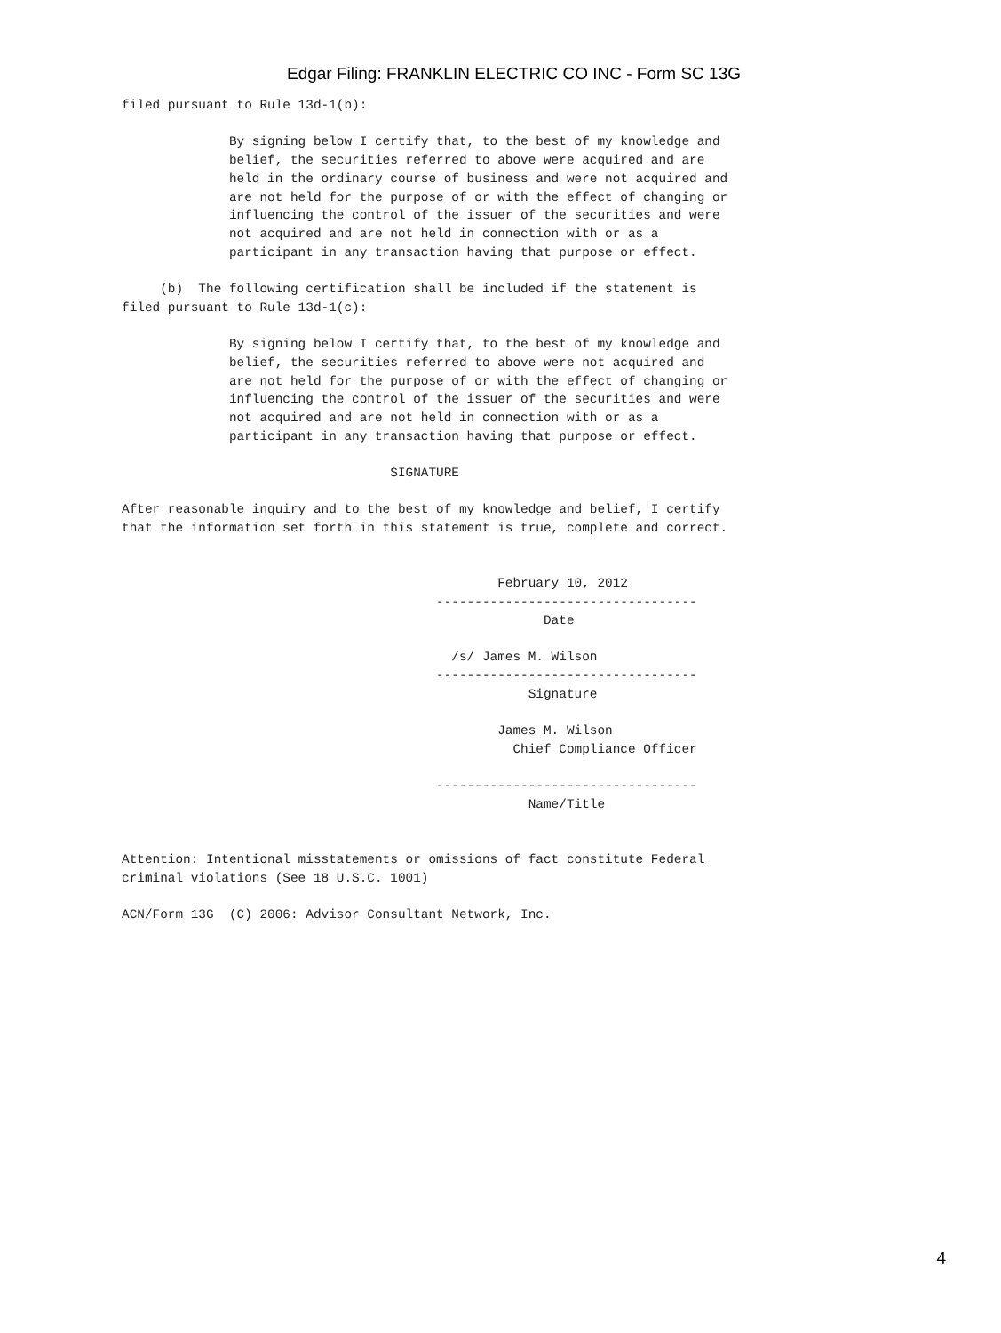Edgar Filing: FRANKLIN ELECTRIC CO INC - Form SC 13G
filed pursuant to Rule 13d-1(b):

              By signing below I certify that, to the best of my knowledge and
              belief, the securities referred to above were acquired and are
              held in the ordinary course of business and were not acquired and
              are not held for the purpose of or with the effect of changing or
              influencing the control of the issuer of the securities and were
              not acquired and are not held in connection with or as a
              participant in any transaction having that purpose or effect.

     (b)  The following certification shall be included if the statement is
filed pursuant to Rule 13d-1(c):

              By signing below I certify that, to the best of my knowledge and
              belief, the securities referred to above were not acquired and
              are not held for the purpose of or with the effect of changing or
              influencing the control of the issuer of the securities and were
              not acquired and are not held in connection with or as a
              participant in any transaction having that purpose or effect.

                                   SIGNATURE

After reasonable inquiry and to the best of my knowledge and belief, I certify
that the information set forth in this statement is true, complete and correct.


                                                 February 10, 2012
                                         ----------------------------------
                                                       Date

                                           /s/ James M. Wilson
                                         ----------------------------------
                                                     Signature

                                                 James M. Wilson
                                                   Chief Compliance Officer

                                         ----------------------------------
                                                     Name/Title


Attention: Intentional misstatements or omissions of fact constitute Federal
criminal violations (See 18 U.S.C. 1001)

ACN/Form 13G  (C) 2006: Advisor Consultant Network, Inc.
4